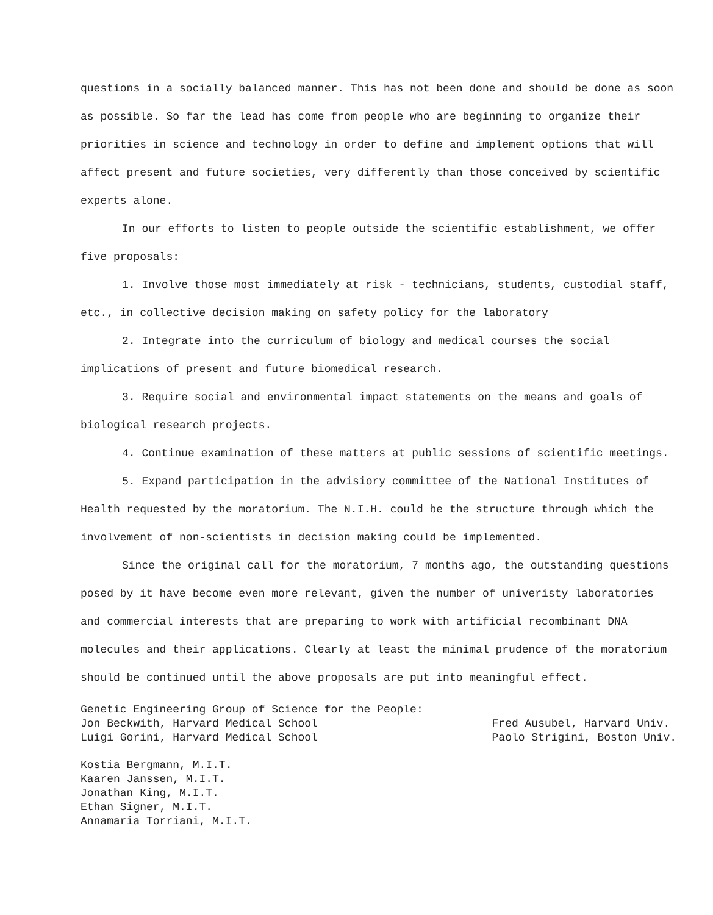questions in a socially balanced manner. This has not been done and should be done as soon as possible. So far the lead has come from people who are beginning to organize their priorities in science and technology in order to define and implement options that will affect present and future societies, very differently than those conceived by scientific experts alone.
In our efforts to listen to people outside the scientific establishment, we offer five proposals:
1. Involve those most immediately at risk - technicians, students, custodial staff, etc., in collective decision making on safety policy for the laboratory
2. Integrate into the curriculum of biology and medical courses the social implications of present and future biomedical research.
3. Require social and environmental impact statements on the means and goals of biological research projects.
4. Continue examination of these matters at public sessions of scientific meetings.
5. Expand participation in the advisiory committee of the National Institutes of Health requested by the moratorium. The N.I.H. could be the structure through which the involvement of non-scientists in decision making could be implemented.
Since the original call for the moratorium, 7 months ago, the outstanding questions posed by it have become even more relevant, given the number of univeristy laboratories and commercial interests that are preparing to work with artificial recombinant DNA molecules and their applications. Clearly at least the minimal prudence of the moratorium should be continued until the above proposals are put into meaningful effect.
Genetic Engineering Group of Science for the People:
Jon Beckwith, Harvard Medical School
Luigi Gorini, Harvard Medical School
Fred Ausubel, Harvard Univ.
Paolo Strigini, Boston Univ.
Kostia Bergmann, M.I.T.
Kaaren Janssen, M.I.T.
Jonathan King, M.I.T.
Ethan Signer, M.I.T.
Annamaria Torriani, M.I.T.